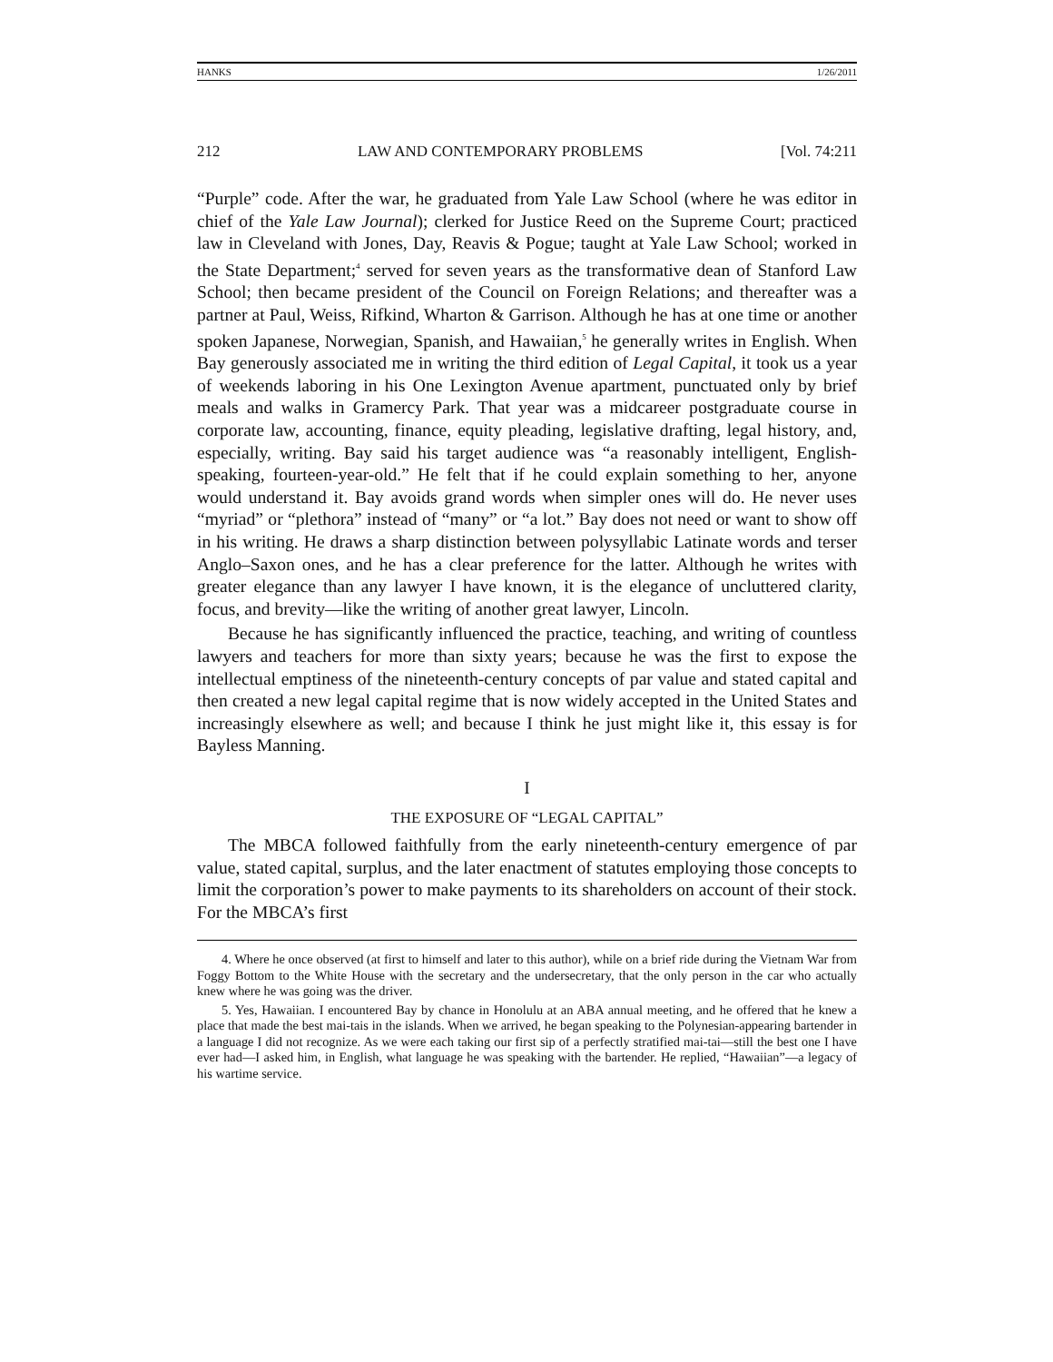HANKS 1/26/2011
212 LAW AND CONTEMPORARY PROBLEMS [Vol. 74:211
“Purple” code. After the war, he graduated from Yale Law School (where he was editor in chief of the Yale Law Journal); clerked for Justice Reed on the Supreme Court; practiced law in Cleveland with Jones, Day, Reavis & Pogue; taught at Yale Law School; worked in the State Department;<sup>4</sup> served for seven years as the transformative dean of Stanford Law School; then became president of the Council on Foreign Relations; and thereafter was a partner at Paul, Weiss, Rifkind, Wharton & Garrison. Although he has at one time or another spoken Japanese, Norwegian, Spanish, and Hawaiian,<sup>5</sup> he generally writes in English. When Bay generously associated me in writing the third edition of Legal Capital, it took us a year of weekends laboring in his One Lexington Avenue apartment, punctuated only by brief meals and walks in Gramercy Park. That year was a midcareer postgraduate course in corporate law, accounting, finance, equity pleading, legislative drafting, legal history, and, especially, writing. Bay said his target audience was “a reasonably intelligent, English-speaking, fourteen-year-old.” He felt that if he could explain something to her, anyone would understand it. Bay avoids grand words when simpler ones will do. He never uses “myriad” or “plethora” instead of “many” or “a lot.” Bay does not need or want to show off in his writing. He draws a sharp distinction between polysyllabic Latinate words and terser Anglo–Saxon ones, and he has a clear preference for the latter. Although he writes with greater elegance than any lawyer I have known, it is the elegance of uncluttered clarity, focus, and brevity—like the writing of another great lawyer, Lincoln.
Because he has significantly influenced the practice, teaching, and writing of countless lawyers and teachers for more than sixty years; because he was the first to expose the intellectual emptiness of the nineteenth-century concepts of par value and stated capital and then created a new legal capital regime that is now widely accepted in the United States and increasingly elsewhere as well; and because I think he just might like it, this essay is for Bayless Manning.
I
THE EXPOSURE OF “LEGAL CAPITAL”
The MBCA followed faithfully from the early nineteenth-century emergence of par value, stated capital, surplus, and the later enactment of statutes employing those concepts to limit the corporation’s power to make payments to its shareholders on account of their stock. For the MBCA’s first
4. Where he once observed (at first to himself and later to this author), while on a brief ride during the Vietnam War from Foggy Bottom to the White House with the secretary and the undersecretary, that the only person in the car who actually knew where he was going was the driver.
5. Yes, Hawaiian. I encountered Bay by chance in Honolulu at an ABA annual meeting, and he offered that he knew a place that made the best mai-tais in the islands. When we arrived, he began speaking to the Polynesian-appearing bartender in a language I did not recognize. As we were each taking our first sip of a perfectly stratified mai-tai—still the best one I have ever had—I asked him, in English, what language he was speaking with the bartender. He replied, “Hawaiian”—a legacy of his wartime service.